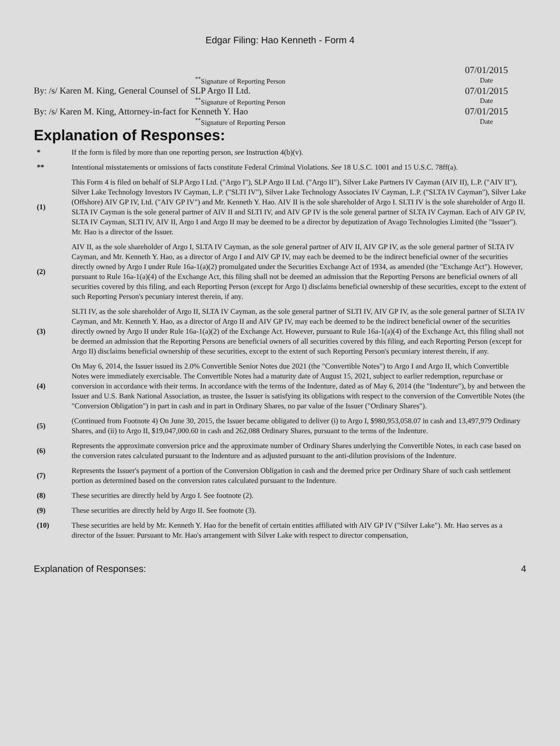Edgar Filing: Hao Kenneth - Form 4
| | 07/01/2015 |
| <sup>**</sup> Signature of Reporting Person | Date |
| By: /s/ Karen M. King, General Counsel of SLP Argo II Ltd. | 07/01/2015 |
| <sup>**</sup> Signature of Reporting Person | Date |
| By: /s/ Karen M. King, Attorney-in-fact for Kenneth Y. Hao | 07/01/2015 |
| <sup>**</sup> Signature of Reporting Person | Date |
Explanation of Responses:
| * | If the form is filed by more than one reporting person, see Instruction 4(b)(v). |
| ** | Intentional misstatements or omissions of facts constitute Federal Criminal Violations. See 18 U.S.C. 1001 and 15 U.S.C. 78ff(a). |
| (1) | This Form 4 is filed on behalf of SLP Argo I Ltd. ("Argo I"), SLP Argo II Ltd. ("Argo II"), Silver Lake Partners IV Cayman (AIV II), L.P. ("AIV II"), Silver Lake Technology Investors IV Cayman, L.P. ("SLTI IV"), Silver Lake Technology Associates IV Cayman, L.P. ("SLTA IV Cayman"), Silver Lake (Offshore) AIV GP IV, Ltd. ("AIV GP IV") and Mr. Kenneth Y. Hao. AIV II is the sole shareholder of Argo I. SLTI IV is the sole shareholder of Argo II. SLTA IV Cayman is the sole general partner of AIV II and SLTI IV, and AIV GP IV is the sole general partner of SLTA IV Cayman. Each of AIV GP IV, SLTA IV Cayman, SLTI IV, AIV II, Argo I and Argo II may be deemed to be a director by deputization of Avago Technologies Limited (the "Issuer"). Mr. Hao is a director of the Issuer. |
| (2) | AIV II, as the sole shareholder of Argo I, SLTA IV Cayman, as the sole general partner of AIV II, AIV GP IV, as the sole general partner of SLTA IV Cayman, and Mr. Kenneth Y. Hao, as a director of Argo I and AIV GP IV, may each be deemed to be the indirect beneficial owner of the securities directly owned by Argo I under Rule 16a-1(a)(2) promulgated under the Securities Exchange Act of 1934, as amended (the "Exchange Act"). However, pursuant to Rule 16a-1(a)(4) of the Exchange Act, this filing shall not be deemed an admission that the Reporting Persons are beneficial owners of all securities covered by this filing, and each Reporting Person (except for Argo I) disclaims beneficial ownership of these securities, except to the extent of such Reporting Person's pecuniary interest therein, if any. |
| (3) | SLTI IV, as the sole shareholder of Argo II, SLTA IV Cayman, as the sole general partner of SLTI IV, AIV GP IV, as the sole general partner of SLTA IV Cayman, and Mr. Kenneth Y. Hao, as a director of Argo II and AIV GP IV, may each be deemed to be the indirect beneficial owner of the securities directly owned by Argo II under Rule 16a-1(a)(2) of the Exchange Act. However, pursuant to Rule 16a-1(a)(4) of the Exchange Act, this filing shall not be deemed an admission that the Reporting Persons are beneficial owners of all securities covered by this filing, and each Reporting Person (except for Argo II) disclaims beneficial ownership of these securities, except to the extent of such Reporting Person's pecuniary interest therein, if any. |
| (4) | On May 6, 2014, the Issuer issued its 2.0% Convertible Senior Notes due 2021 (the "Convertible Notes") to Argo I and Argo II, which Convertible Notes were immediately exercisable. The Convertible Notes had a maturity date of August 15, 2021, subject to earlier redemption, repurchase or conversion in accordance with their terms. In accordance with the terms of the Indenture, dated as of May 6, 2014 (the "Indenture"), by and between the Issuer and U.S. Bank National Association, as trustee, the Issuer is satisfying its obligations with respect to the conversion of the Convertible Notes (the "Conversion Obligation") in part in cash and in part in Ordinary Shares, no par value of the Issuer ("Ordinary Shares"). |
| (5) | (Continued from Footnote 4) On June 30, 2015, the Issuer became obligated to deliver (i) to Argo I, $980,953,058.07 in cash and 13,497,979 Ordinary Shares, and (ii) to Argo II, $19,047,000.60 in cash and 262,088 Ordinary Shares, pursuant to the terms of the Indenture. |
| (6) | Represents the approximate conversion price and the approximate number of Ordinary Shares underlying the Convertible Notes, in each case based on the conversion rates calculated pursuant to the Indenture and as adjusted pursuant to the anti-dilution provisions of the Indenture. |
| (7) | Represents the Issuer's payment of a portion of the Conversion Obligation in cash and the deemed price per Ordinary Share of such cash settlement portion as determined based on the conversion rates calculated pursuant to the Indenture. |
| (8) | These securities are directly held by Argo I. See footnote (2). |
| (9) | These securities are directly held by Argo II. See footnote (3). |
| (10) | These securities are held by Mr. Kenneth Y. Hao for the benefit of certain entities affiliated with AIV GP IV ("Silver Lake"). Mr. Hao serves as a director of the Issuer. Pursuant to Mr. Hao's arrangement with Silver Lake with respect to director compensation, |
Explanation of Responses: 4